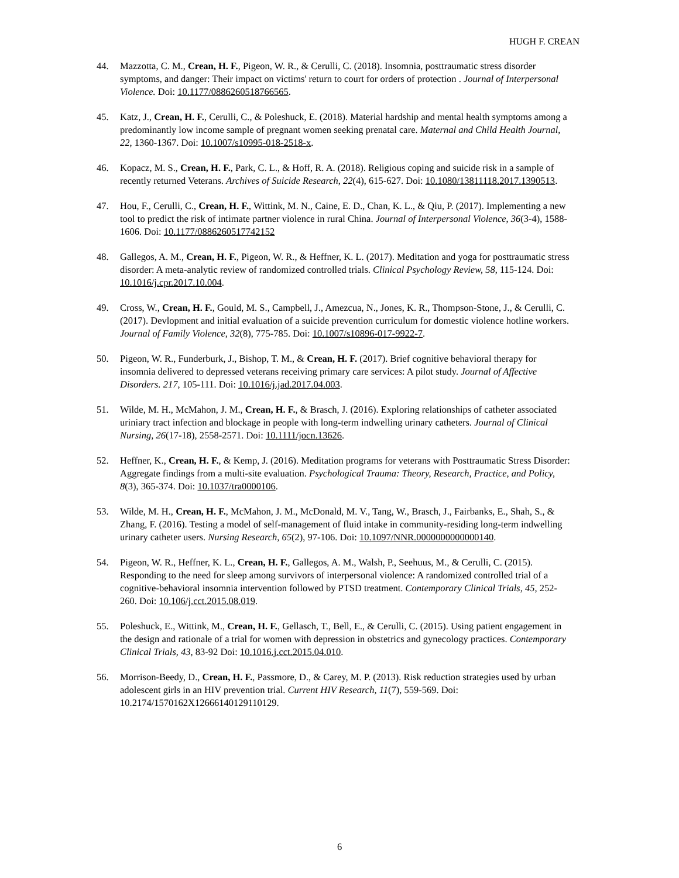HUGH F. CREAN
44. Mazzotta, C. M., Crean, H. F., Pigeon, W. R., & Cerulli, C. (2018). Insomnia, posttraumatic stress disorder symptoms, and danger: Their impact on victims' return to court for orders of protection . Journal of Interpersonal Violence. Doi: 10.1177/0886260518766565.
45. Katz, J., Crean, H. F., Cerulli, C., & Poleshuck, E. (2018). Material hardship and mental health symptoms among a predominantly low income sample of pregnant women seeking prenatal care. Maternal and Child Health Journal, 22, 1360-1367. Doi: 10.1007/s10995-018-2518-x.
46. Kopacz, M. S., Crean, H. F., Park, C. L., & Hoff, R. A. (2018). Religious coping and suicide risk in a sample of recently returned Veterans. Archives of Suicide Research, 22(4), 615-627. Doi: 10.1080/13811118.2017.1390513.
47. Hou, F., Cerulli, C., Crean, H. F., Wittink, M. N., Caine, E. D., Chan, K. L., & Qiu, P. (2017). Implementing a new tool to predict the risk of intimate partner violence in rural China. Journal of Interpersonal Violence, 36(3-4), 1588-1606. Doi: 10.1177/0886260517742152
48. Gallegos, A. M., Crean, H. F., Pigeon, W. R., & Heffner, K. L. (2017). Meditation and yoga for posttraumatic stress disorder: A meta-analytic review of randomized controlled trials. Clinical Psychology Review, 58, 115-124. Doi: 10.1016/j.cpr.2017.10.004.
49. Cross, W., Crean, H. F., Gould, M. S., Campbell, J., Amezcua, N., Jones, K. R., Thompson-Stone, J., & Cerulli, C. (2017). Devlopment and initial evaluation of a suicide prevention curriculum for domestic violence hotline workers. Journal of Family Violence, 32(8), 775-785. Doi: 10.1007/s10896-017-9922-7.
50. Pigeon, W. R., Funderburk, J., Bishop, T. M., & Crean, H. F. (2017). Brief cognitive behavioral therapy for insomnia delivered to depressed veterans receiving primary care services: A pilot study. Journal of Affective Disorders. 217, 105-111. Doi: 10.1016/j.jad.2017.04.003.
51. Wilde, M. H., McMahon, J. M., Crean, H. F., & Brasch, J. (2016). Exploring relationships of catheter associated uriniary tract infection and blockage in people with long-term indwelling urinary catheters. Journal of Clinical Nursing, 26(17-18), 2558-2571. Doi: 10.1111/jocn.13626.
52. Heffner, K., Crean, H. F., & Kemp, J. (2016). Meditation programs for veterans with Posttraumatic Stress Disorder: Aggregate findings from a multi-site evaluation. Psychological Trauma: Theory, Research, Practice, and Policy, 8(3), 365-374. Doi: 10.1037/tra0000106.
53. Wilde, M. H., Crean, H. F., McMahon, J. M., McDonald, M. V., Tang, W., Brasch, J., Fairbanks, E., Shah, S., & Zhang, F. (2016). Testing a model of self-management of fluid intake in community-residing long-term indwelling urinary catheter users. Nursing Research, 65(2), 97-106. Doi: 10.1097/NNR.0000000000000140.
54. Pigeon, W. R., Heffner, K. L., Crean, H. F., Gallegos, A. M., Walsh, P., Seehuus, M., & Cerulli, C. (2015). Responding to the need for sleep among survivors of interpersonal violence: A randomized controlled trial of a cognitive-behavioral insomnia intervention followed by PTSD treatment. Contemporary Clinical Trials, 45, 252-260. Doi: 10.106/j.cct.2015.08.019.
55. Poleshuck, E., Wittink, M., Crean, H. F., Gellasch, T., Bell, E., & Cerulli, C. (2015). Using patient engagement in the design and rationale of a trial for women with depression in obstetrics and gynecology practices. Contemporary Clinical Trials, 43, 83-92 Doi: 10.1016.j.cct.2015.04.010.
56. Morrison-Beedy, D., Crean, H. F., Passmore, D., & Carey, M. P. (2013). Risk reduction strategies used by urban adolescent girls in an HIV prevention trial. Current HIV Research, 11(7), 559-569. Doi: 10.2174/1570162X12666140129110129.
6